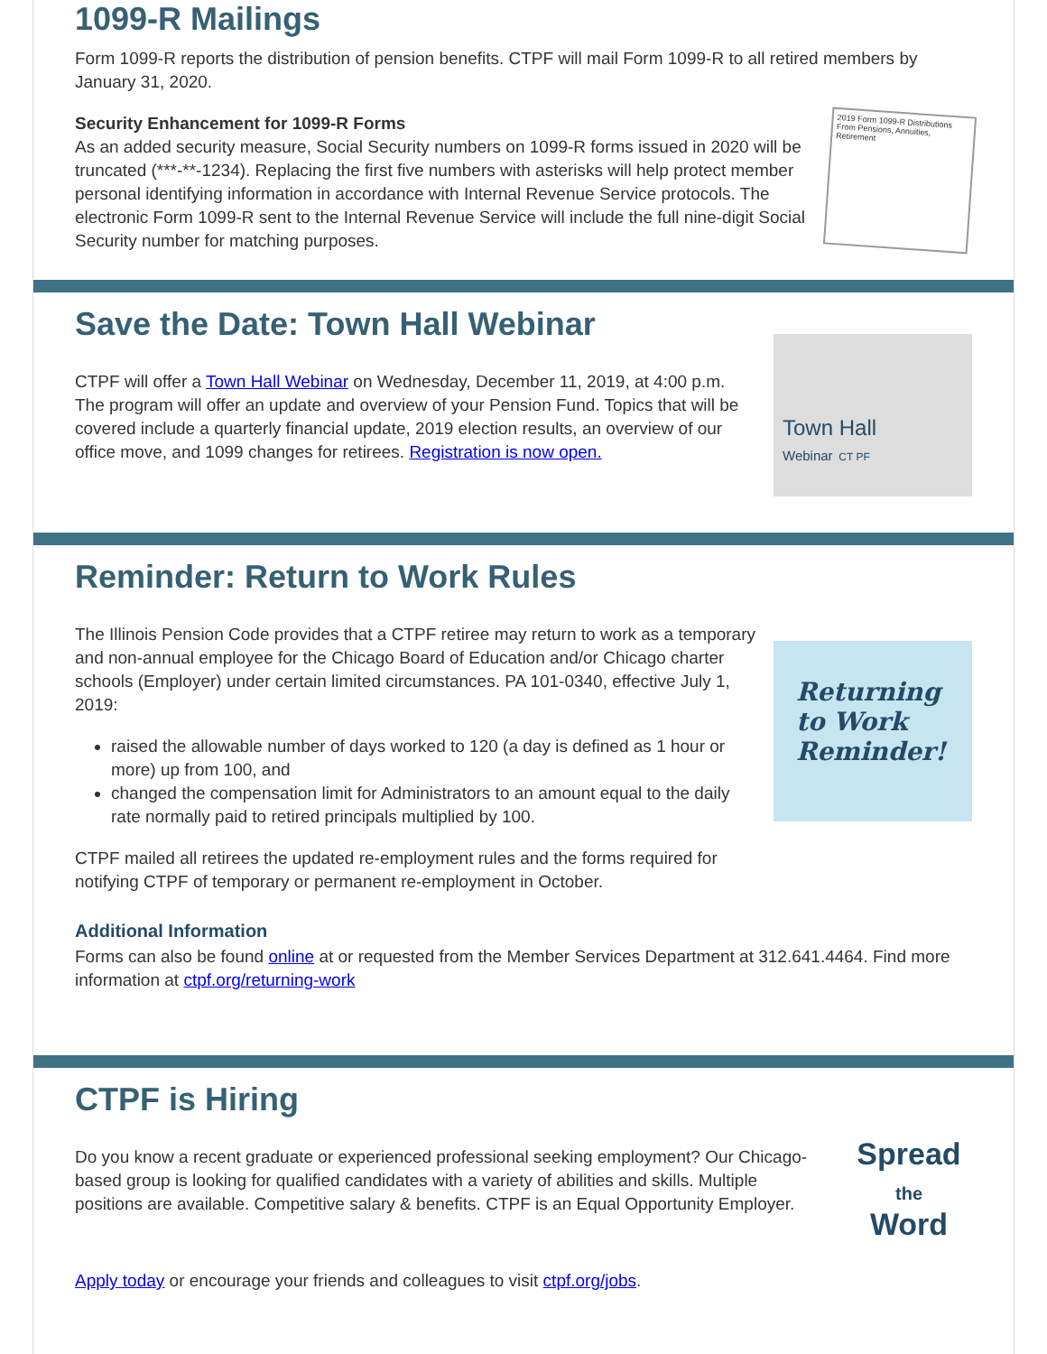1099-R Mailings
Form 1099-R reports the distribution of pension benefits. CTPF will mail Form 1099-R to all retired members by January 31, 2020.
Security Enhancement for 1099-R Forms
As an added security measure, Social Security numbers on 1099-R forms issued in 2020 will be truncated (***-**-1234). Replacing the first five numbers with asterisks will help protect member personal identifying information in accordance with Internal Revenue Service protocols. The electronic Form 1099-R sent to the Internal Revenue Service will include the full nine-digit Social Security number for matching purposes.
2019 Form 1099-R Distributions From Pensions, Annuities, Retirement
Save the Date: Town Hall Webinar
CTPF will offer a Town Hall Webinar on Wednesday, December 11, 2019, at 4:00 p.m. The program will offer an update and overview of your Pension Fund. Topics that will be covered include a quarterly financial update, 2019 election results, an overview of our office move, and 1099 changes for retirees. Registration is now open.
Town Hall
Webinar CT PF
Reminder: Return to Work Rules
The Illinois Pension Code provides that a CTPF retiree may return to work as a temporary and non-annual employee for the Chicago Board of Education and/or Chicago charter schools (Employer) under certain limited circumstances. PA 101-0340, effective July 1, 2019:
raised the allowable number of days worked to 120 (a day is defined as 1 hour or more) up from 100, and
changed the compensation limit for Administrators to an amount equal to the daily rate normally paid to retired principals multiplied by 100.
CTPF mailed all retirees the updated re-employment rules and the forms required for notifying CTPF of temporary or permanent re-employment in October.
Returning to Work Reminder!
Additional Information
Forms can also be found online at or requested from the Member Services Department at 312.641.4464. Find more information at ctpf.org/returning-work
CTPF is Hiring
Do you know a recent graduate or experienced professional seeking employment? Our Chicago-based group is looking for qualified candidates with a variety of abilities and skills. Multiple positions are available. Competitive salary & benefits. CTPF is an Equal Opportunity Employer.
Spread
the
Word
Apply today or encourage your friends and colleagues to visit ctpf.org/jobs.